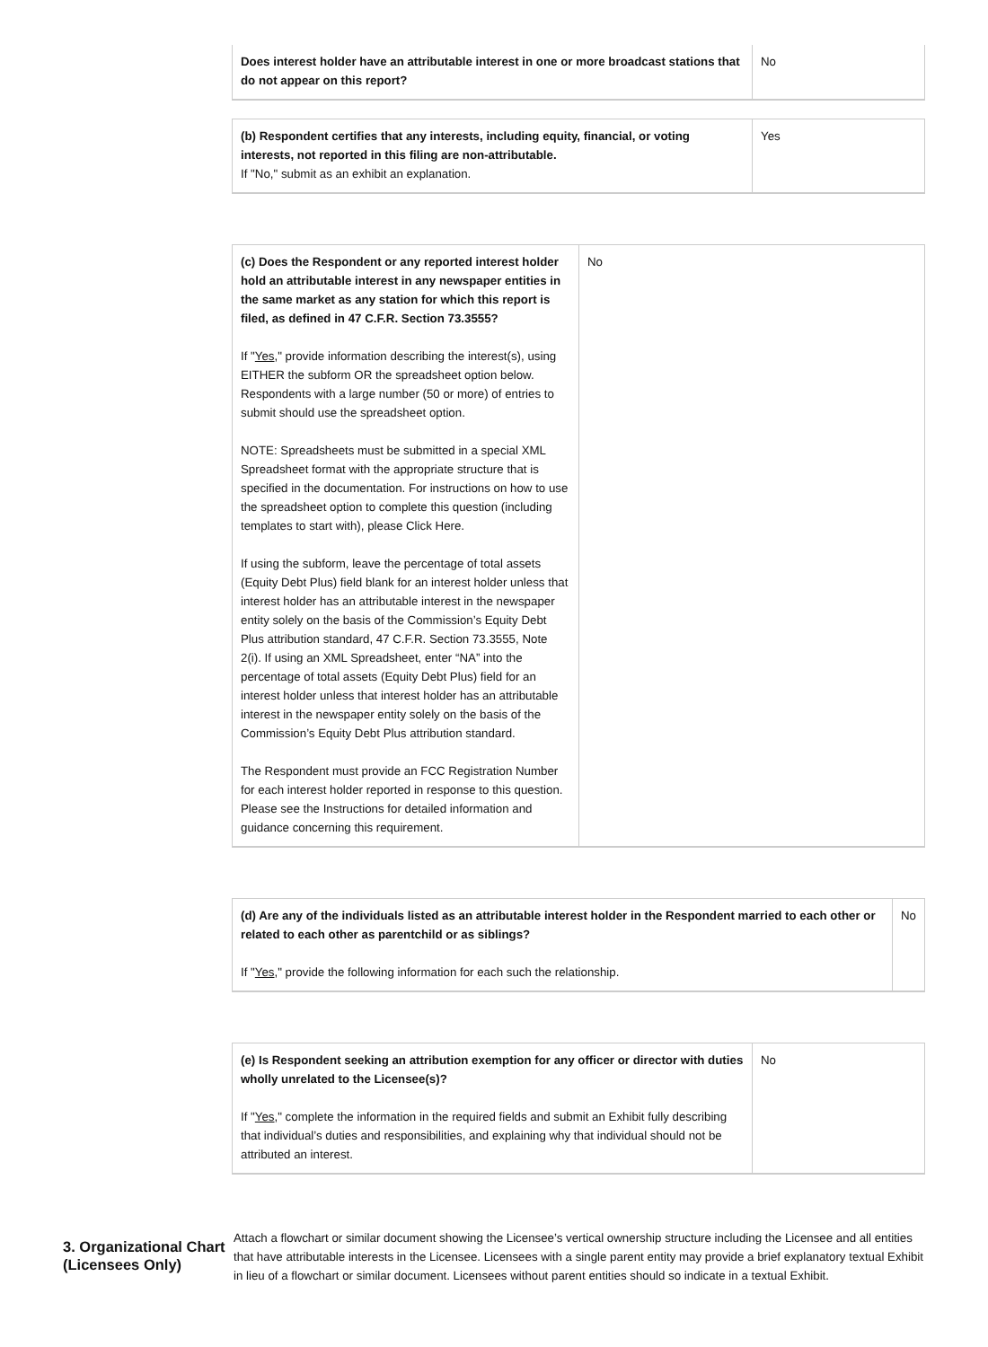| Does interest holder have an attributable interest in one or more broadcast stations that do not appear on this report? | No |
| (b) Respondent certifies that any interests, including equity, financial, or voting interests, not reported in this filing are non-attributable. If "No," submit as an exhibit an explanation. | Yes |
| (c) Does the Respondent or any reported interest holder hold an attributable interest in any newspaper entities in the same market as any station for which this report is filed, as defined in 47 C.F.R. Section 73.3555? If " Yes ," provide information describing the interest(s), using EITHER the subform OR the spreadsheet option below. Respondents with a large number (50 or more) of entries to submit should use the spreadsheet option. NOTE: Spreadsheets must be submitted in a special XML Spreadsheet format with the appropriate structure that is specified in the documentation. For instructions on how to use the spreadsheet option to complete this question (including templates to start with), please Click Here. If using the subform, leave the percentage of total assets (Equity Debt Plus) field blank for an interest holder unless that interest holder has an attributable interest in the newspaper entity solely on the basis of the Commission’s Equity Debt Plus attribution standard, 47 C.F.R. Section 73.3555, Note 2(i). If using an XML Spreadsheet, enter “NA” into the percentage of total assets (Equity Debt Plus) field for an interest holder unless that interest holder has an attributable interest in the newspaper entity solely on the basis of the Commission’s Equity Debt Plus attribution standard. The Respondent must provide an FCC Registration Number for each interest holder reported in response to this question. Please see the Instructions for detailed information and guidance concerning this requirement. | No |
| (d) Are any of the individuals listed as an attributable interest holder in the Respondent married to each other or related to each other as parentchild or as siblings? If " Yes ," provide the following information for each such the relationship. | No |
| (e) Is Respondent seeking an attribution exemption for any officer or director with duties wholly unrelated to the Licensee(s)? If " Yes ," complete the information in the required fields and submit an Exhibit fully describing that individual’s duties and responsibilities, and explaining why that individual should not be attributed an interest. | No |
3. Organizational Chart (Licensees Only)
Attach a flowchart or similar document showing the Licensee’s vertical ownership structure including the Licensee and all entities that have attributable interests in the Licensee. Licensees with a single parent entity may provide a brief explanatory textual Exhibit in lieu of a flowchart or similar document. Licensees without parent entities should so indicate in a textual Exhibit.